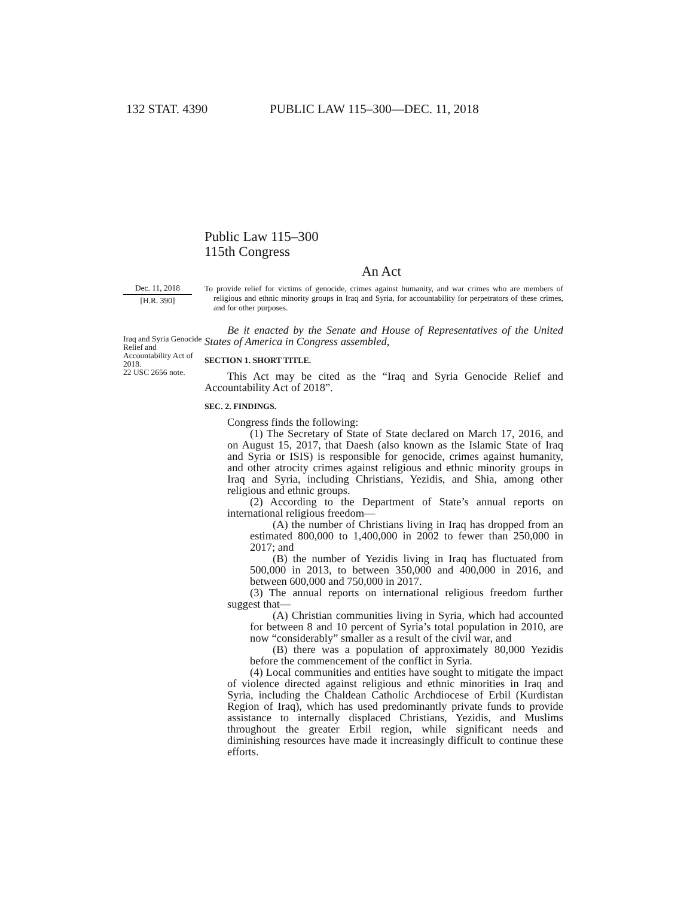132 STAT. 4390 PUBLIC LAW 115–300—DEC. 11, 2018
Public Law 115–300
115th Congress
An Act
Dec. 11, 2018
[H.R. 390]
Iraq and Syria Genocide Relief and Accountability Act of 2018.
22 USC 2656 note.
To provide relief for victims of genocide, crimes against humanity, and war crimes who are members of religious and ethnic minority groups in Iraq and Syria, for accountability for perpetrators of these crimes, and for other purposes.
Be it enacted by the Senate and House of Representatives of the United States of America in Congress assembled,
SECTION 1. SHORT TITLE.
This Act may be cited as the “Iraq and Syria Genocide Relief and Accountability Act of 2018”.
SEC. 2. FINDINGS.
Congress finds the following:
(1) The Secretary of State of State declared on March 17, 2016, and on August 15, 2017, that Daesh (also known as the Islamic State of Iraq and Syria or ISIS) is responsible for genocide, crimes against humanity, and other atrocity crimes against religious and ethnic minority groups in Iraq and Syria, including Christians, Yezidis, and Shia, among other religious and ethnic groups.
(2) According to the Department of State’s annual reports on international religious freedom—
(A) the number of Christians living in Iraq has dropped from an estimated 800,000 to 1,400,000 in 2002 to fewer than 250,000 in 2017; and
(B) the number of Yezidis living in Iraq has fluctuated from 500,000 in 2013, to between 350,000 and 400,000 in 2016, and between 600,000 and 750,000 in 2017.
(3) The annual reports on international religious freedom further suggest that—
(A) Christian communities living in Syria, which had accounted for between 8 and 10 percent of Syria’s total population in 2010, are now “considerably” smaller as a result of the civil war, and
(B) there was a population of approximately 80,000 Yezidis before the commencement of the conflict in Syria.
(4) Local communities and entities have sought to mitigate the impact of violence directed against religious and ethnic minorities in Iraq and Syria, including the Chaldean Catholic Archdiocese of Erbil (Kurdistan Region of Iraq), which has used predominantly private funds to provide assistance to internally displaced Christians, Yezidis, and Muslims throughout the greater Erbil region, while significant needs and diminishing resources have made it increasingly difficult to continue these efforts.